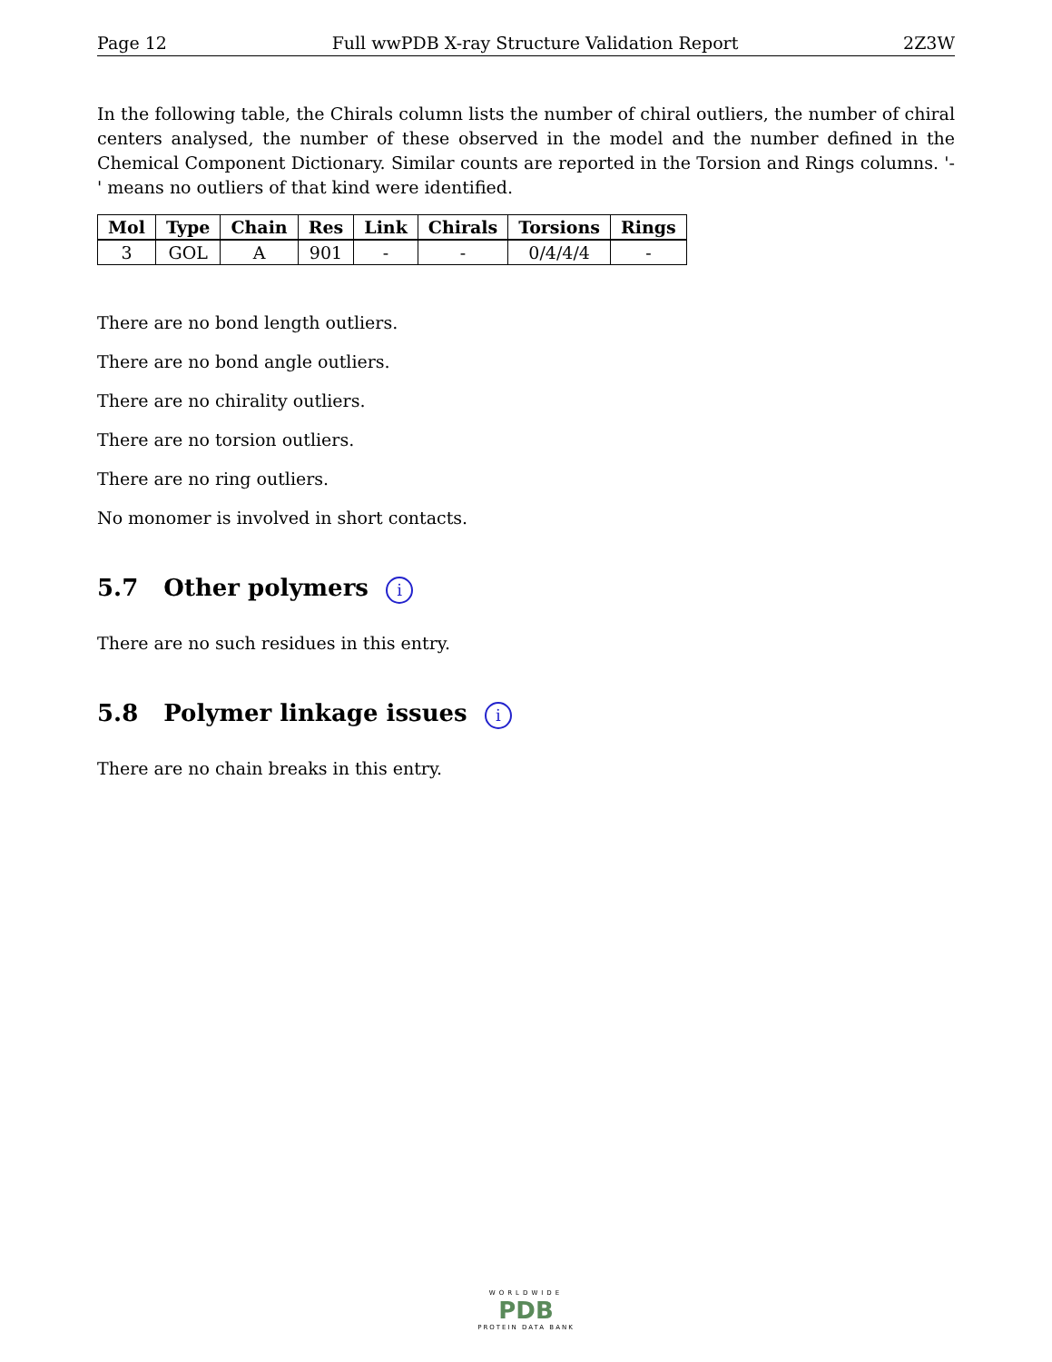Page 12 Full wwPDB X-ray Structure Validation Report 2Z3W
In the following table, the Chirals column lists the number of chiral outliers, the number of chiral centers analysed, the number of these observed in the model and the number defined in the Chemical Component Dictionary. Similar counts are reported in the Torsion and Rings columns. '-' means no outliers of that kind were identified.
| Mol | Type | Chain | Res | Link | Chirals | Torsions | Rings |
| --- | --- | --- | --- | --- | --- | --- | --- |
| 3 | GOL | A | 901 | - | - | 0/4/4/4 | - |
There are no bond length outliers.
There are no bond angle outliers.
There are no chirality outliers.
There are no torsion outliers.
There are no ring outliers.
No monomer is involved in short contacts.
5.7 Other polymers i
There are no such residues in this entry.
5.8 Polymer linkage issues i
There are no chain breaks in this entry.
WORLDWIDE
PDB
PROTEIN DATA BANK